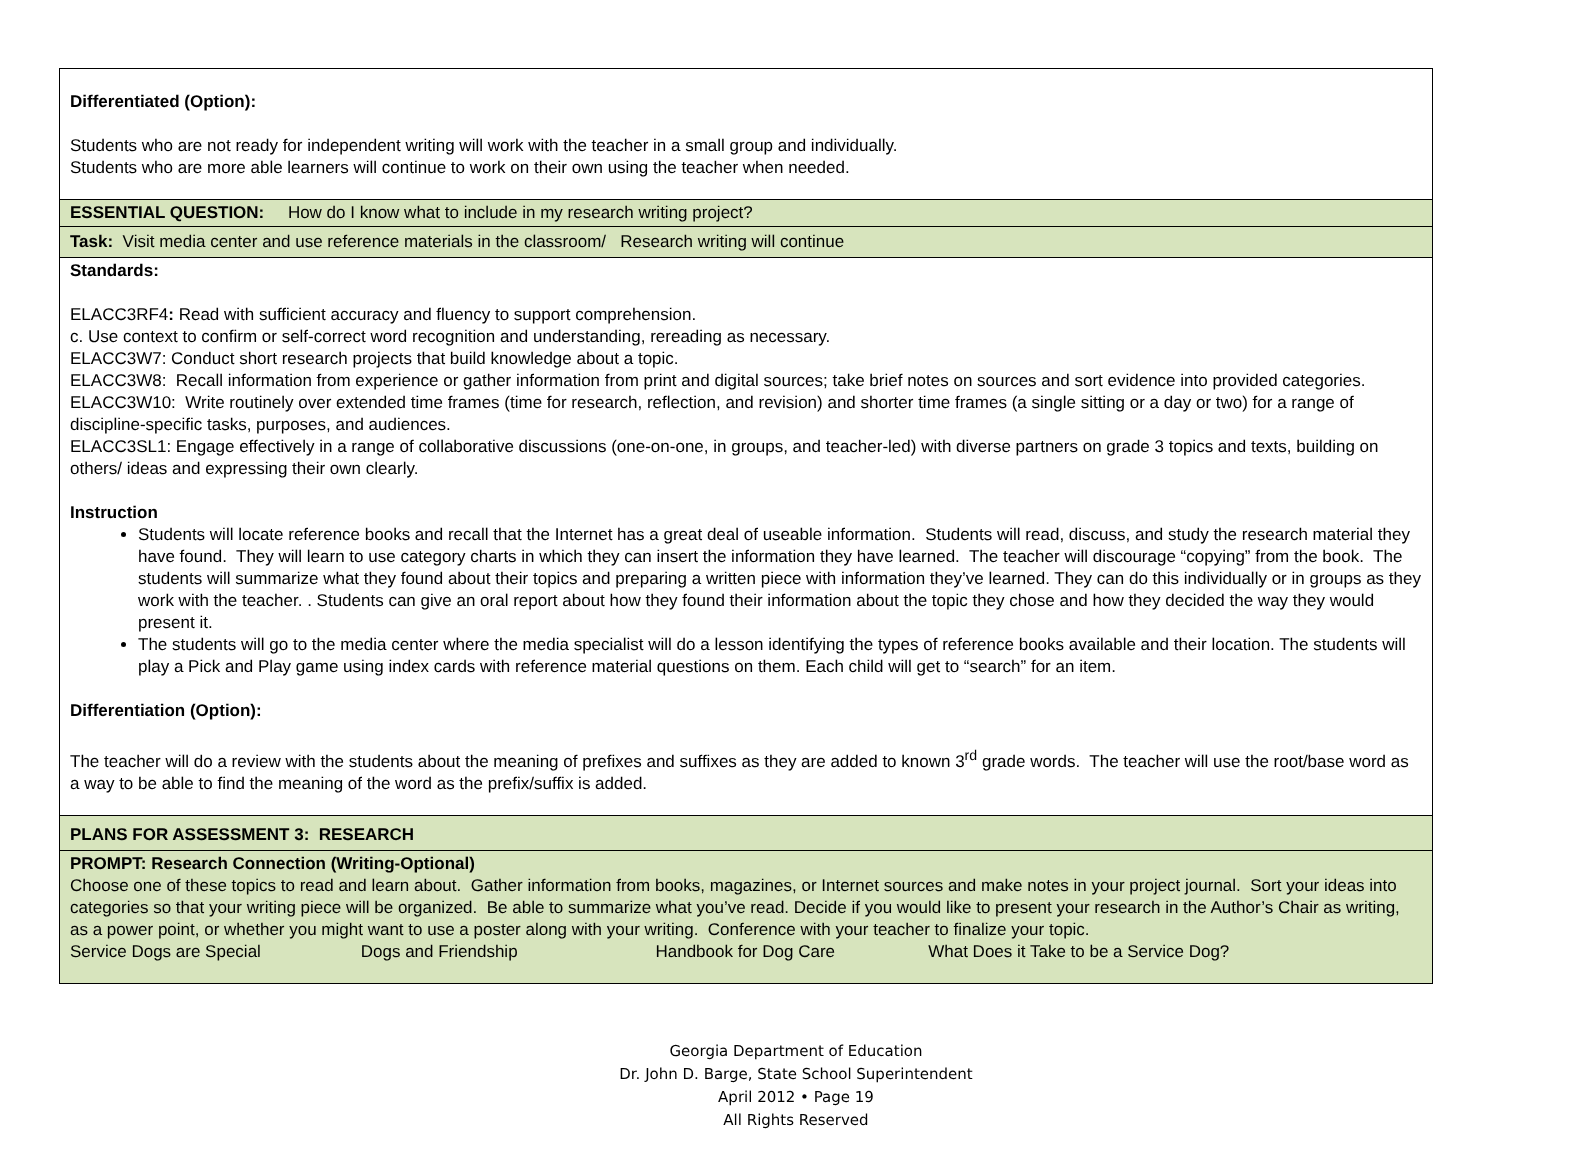| Differentiated (Option): Students who are not ready for independent writing will work with the teacher in a small group and individually. Students who are more able learners will continue to work on their own using the teacher when needed. |
| ESSENTIAL QUESTION: How do I know what to include in my research writing project? |
| Task: Visit media center and use reference materials in the classroom/ Research writing will continue |
| Standards: ELACC3RF4 : Read with sufficient accuracy and fluency to support comprehension. c. Use context to confirm or self-correct word recognition and understanding, rereading as necessary. ELACC3W7: Conduct short research projects that build knowledge about a topic. ELACC3W8: Recall information from experience or gather information from print and digital sources; take brief notes on sources and sort evidence into provided categories. ELACC3W10: Write routinely over extended time frames (time for research, reflection, and revision) and shorter time frames (a single sitting or a day or two) for a range of discipline-specific tasks, purposes, and audiences. ELACC3SL1: Engage effectively in a range of collaborative discussions (one-on-one, in groups, and teacher-led) with diverse partners on grade 3 topics and texts, building on others/ ideas and expressing their own clearly. Instruction Students will locate reference books and recall that the Internet has a great deal of useable information. Students will read, discuss, and study the research material they have found. They will learn to use category charts in which they can insert the information they have learned. The teacher will discourage “copying” from the book. The students will summarize what they found about their topics and preparing a written piece with information they’ve learned. They can do this individually or in groups as they work with the teacher. . Students can give an oral report about how they found their information about the topic they chose and how they decided the way they would present it. The students will go to the media center where the media specialist will do a lesson identifying the types of reference books available and their location. The students will play a Pick and Play game using index cards with reference material questions on them. Each child will get to “search” for an item. Differentiation (Option): The teacher will do a review with the students about the meaning of prefixes and suffixes as they are added to known 3<sup>rd</sup> grade words. The teacher will use the root/base word as a way to be able to find the meaning of the word as the prefix/suffix is added. |
| PLANS FOR ASSESSMENT 3: RESEARCH |
| PROMPT: Research Connection (Writing-Optional) Choose one of these topics to read and learn about. Gather information from books, magazines, or Internet sources and make notes in your project journal. Sort your ideas into categories so that your writing piece will be organized. Be able to summarize what you’ve read. Decide if you would like to present your research in the Author’s Chair as writing, as a power point, or whether you might want to use a poster along with your writing. Conference with your teacher to finalize your topic. Service Dogs are Special Dogs and Friendship Handbook for Dog Care What Does it Take to be a Service Dog? |
Georgia Department of Education
Dr. John D. Barge, State School Superintendent
April 2012 • Page 19
All Rights Reserved